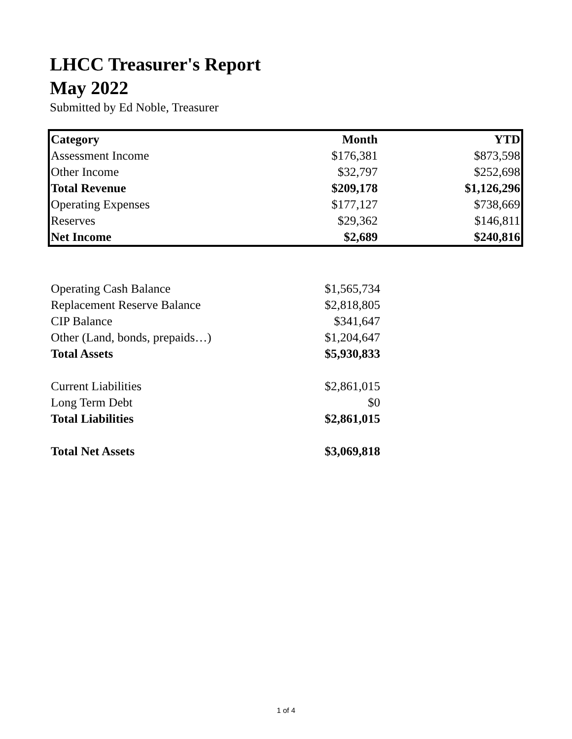LHCC Treasurer's Report
May 2022
Submitted by Ed Noble, Treasurer
| Category | Month | YTD |
| --- | --- | --- |
| Assessment Income | $176,381 | $873,598 |
| Other Income | $32,797 | $252,698 |
| Total Revenue | $209,178 | $1,126,296 |
| Operating Expenses | $177,127 | $738,669 |
| Reserves | $29,362 | $146,811 |
| Net Income | $2,689 | $240,816 |
| Operating Cash Balance | $1,565,734 |
| Replacement Reserve Balance | $2,818,805 |
| CIP Balance | $341,647 |
| Other (Land, bonds, prepaids…) | $1,204,647 |
| Total Assets | $5,930,833 |
| Current Liabilities | $2,861,015 |
| Long Term Debt | $0 |
| Total Liabilities | $2,861,015 |
| Total Net Assets | $3,069,818 |
1 of 4